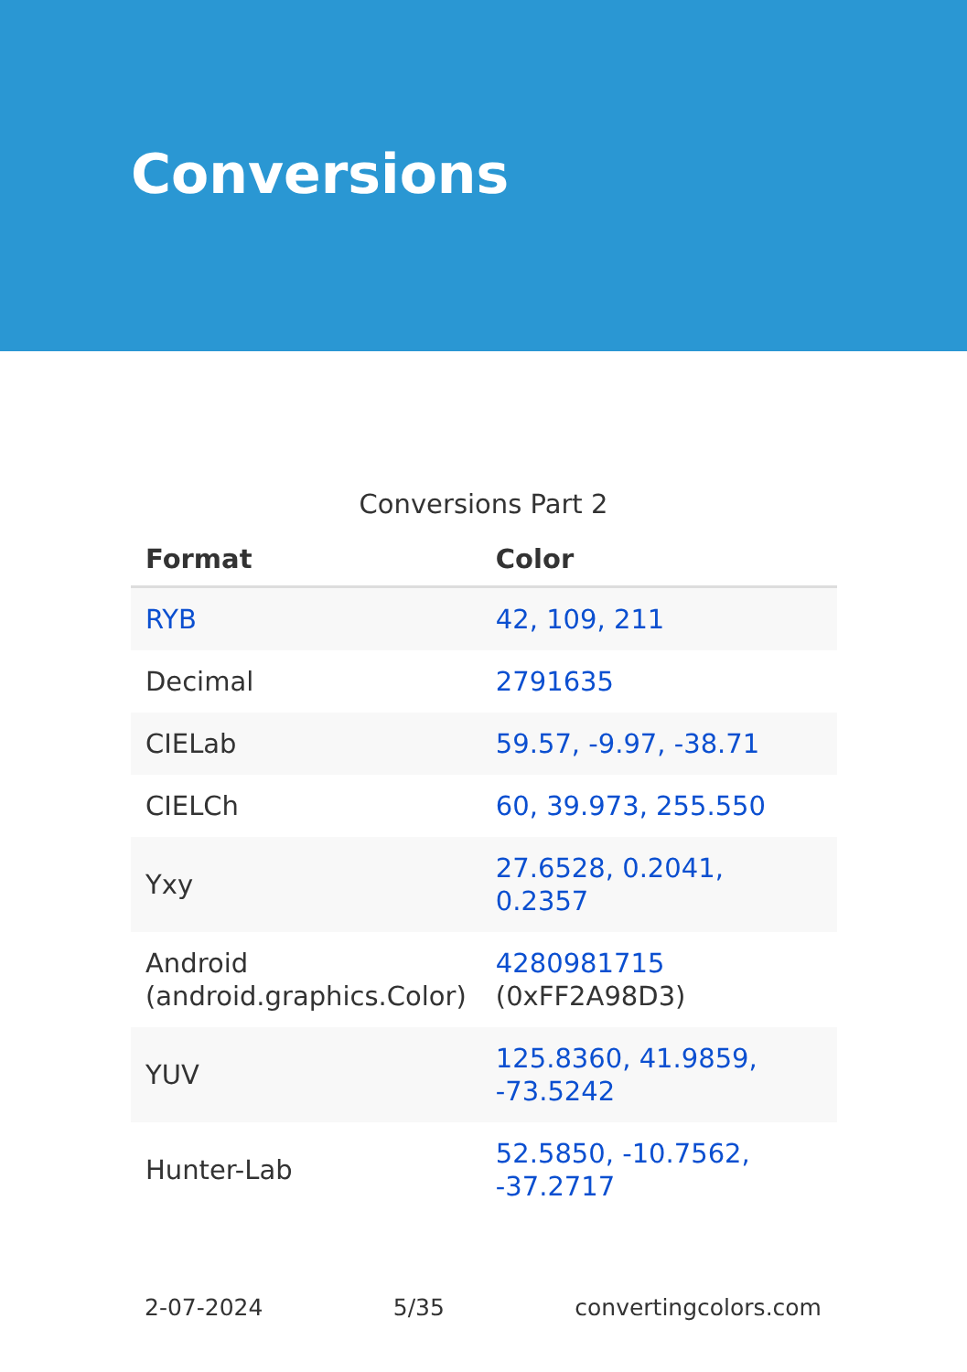Conversions
Conversions Part 2
| Format | Color |
| --- | --- |
| RYB | 42, 109, 211 |
| Decimal | 2791635 |
| CIELab | 59.57, -9.97, -38.71 |
| CIELCh | 60, 39.973, 255.550 |
| Yxy | 27.6528, 0.2041, 0.2357 |
| Android (android.graphics.Color) | 4280981715 (0xFF2A98D3) |
| YUV | 125.8360, 41.9859, -73.5242 |
| Hunter-Lab | 52.5850, -10.7562, -37.2717 |
2-07-2024 5/35 convertingcolors.com